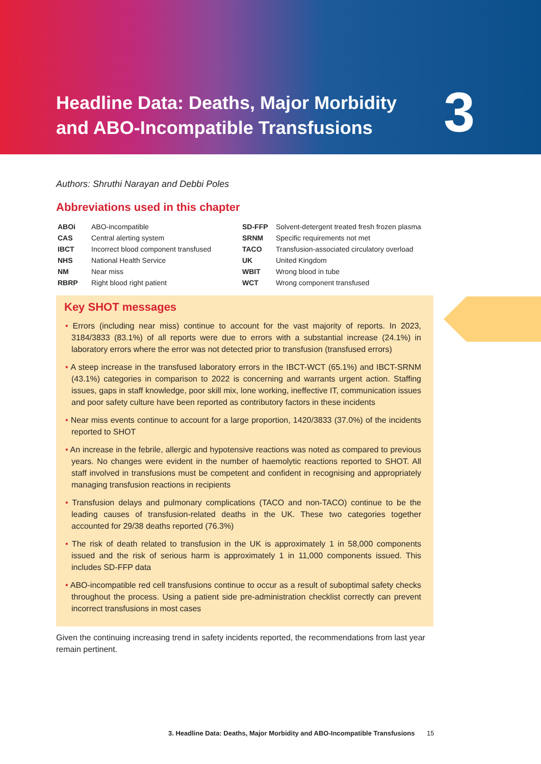Headline Data: Deaths, Major Morbidity and ABO-Incompatible Transfusions
3
Authors: Shruthi Narayan and Debbi Poles
Abbreviations used in this chapter
| ABOi | ABO-incompatible | SD-FFP | Solvent-detergent treated fresh frozen plasma |
| CAS | Central alerting system | SRNM | Specific requirements not met |
| IBCT | Incorrect blood component transfused | TACO | Transfusion-associated circulatory overload |
| NHS | National Health Service | UK | United Kingdom |
| NM | Near miss | WBIT | Wrong blood in tube |
| RBRP | Right blood right patient | WCT | Wrong component transfused |
Key SHOT messages
• Errors (including near miss) continue to account for the vast majority of reports. In 2023, 3184/3833 (83.1%) of all reports were due to errors with a substantial increase (24.1%) in laboratory errors where the error was not detected prior to transfusion (transfused errors)
• A steep increase in the transfused laboratory errors in the IBCT-WCT (65.1%) and IBCT-SRNM (43.1%) categories in comparison to 2022 is concerning and warrants urgent action. Staffing issues, gaps in staff knowledge, poor skill mix, lone working, ineffective IT, communication issues and poor safety culture have been reported as contributory factors in these incidents
• Near miss events continue to account for a large proportion, 1420/3833 (37.0%) of the incidents reported to SHOT
• An increase in the febrile, allergic and hypotensive reactions was noted as compared to previous years. No changes were evident in the number of haemolytic reactions reported to SHOT. All staff involved in transfusions must be competent and confident in recognising and appropriately managing transfusion reactions in recipients
• Transfusion delays and pulmonary complications (TACO and non-TACO) continue to be the leading causes of transfusion-related deaths in the UK. These two categories together accounted for 29/38 deaths reported (76.3%)
• The risk of death related to transfusion in the UK is approximately 1 in 58,000 components issued and the risk of serious harm is approximately 1 in 11,000 components issued. This includes SD-FFP data
• ABO-incompatible red cell transfusions continue to occur as a result of suboptimal safety checks throughout the process. Using a patient side pre-administration checklist correctly can prevent incorrect transfusions in most cases
Given the continuing increasing trend in safety incidents reported, the recommendations from last year remain pertinent.
3. Headline Data: Deaths, Major Morbidity and ABO-Incompatible Transfusions 15